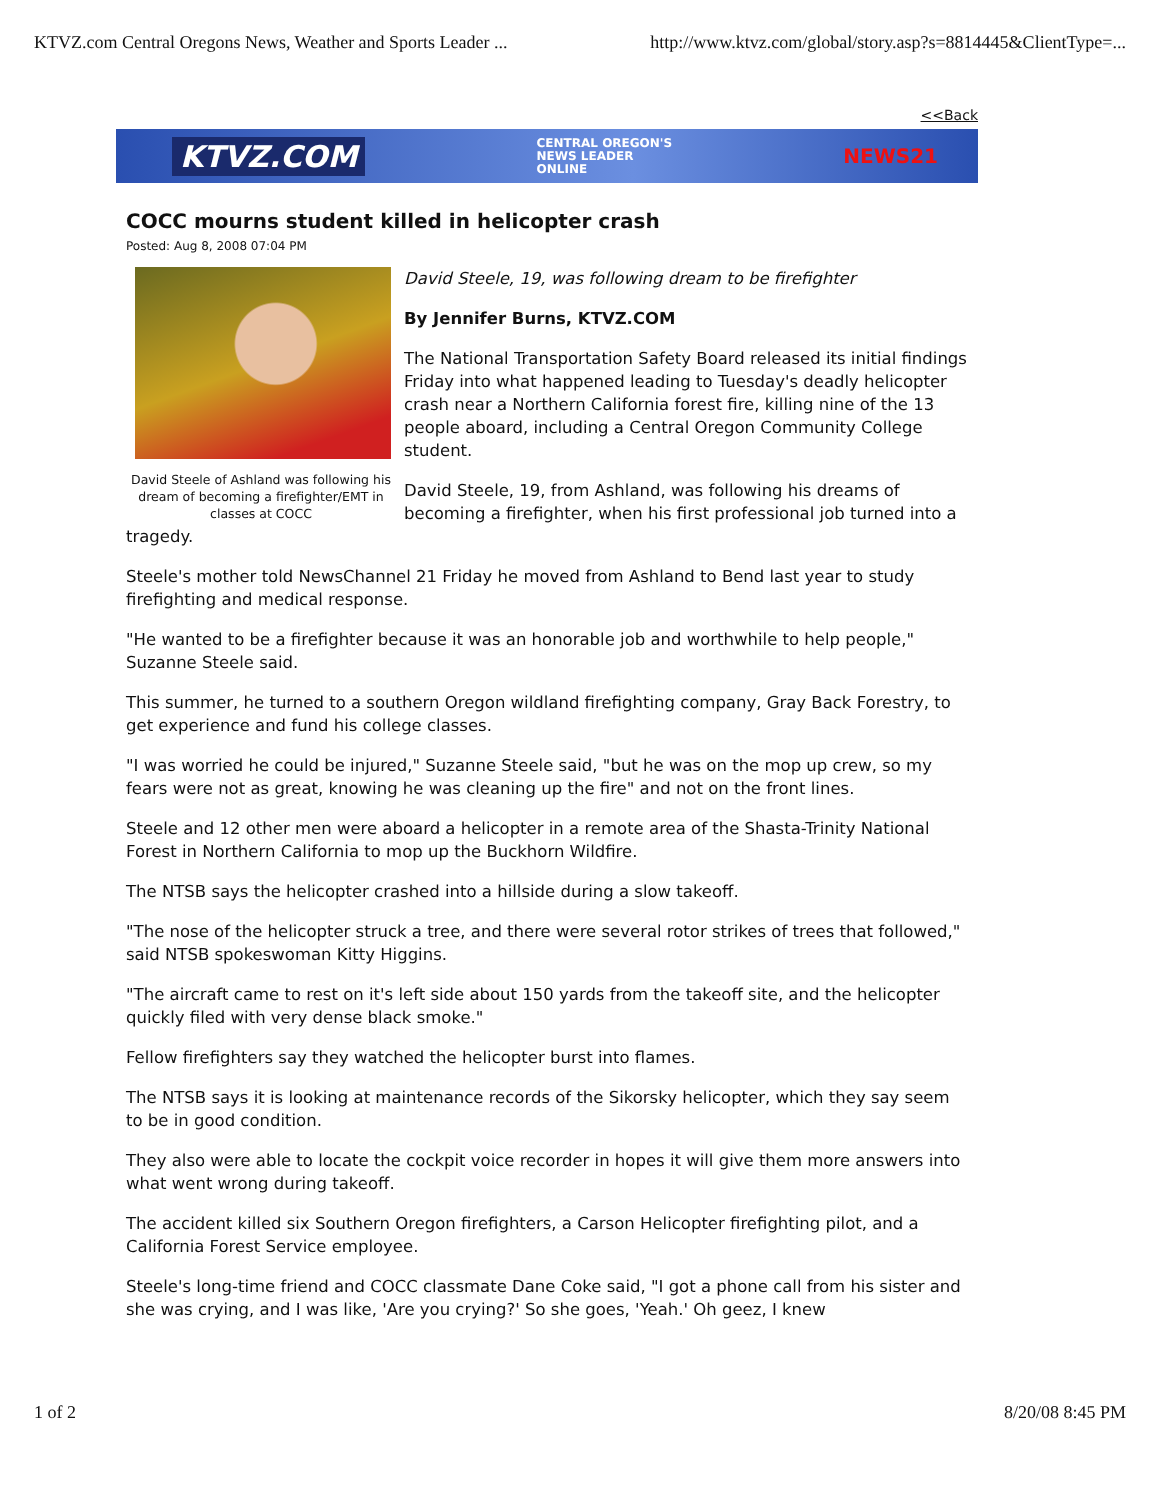KTVZ.com Central Oregons News, Weather and Sports Leader ... http://www.ktvz.com/global/story.asp?s=8814445&ClientType=...
<<Back
KTVZ.COM CENTRAL OREGON'S
NEWS LEADER
ONLINE NEWS21
COCC mourns student killed in helicopter crash
Posted: Aug 8, 2008 07:04 PM
David Steele of Ashland was following his dream of becoming a firefighter/EMT in classes at COCC
David Steele, 19, was following dream to be firefighter
By Jennifer Burns, KTVZ.COM
The National Transportation Safety Board released its initial findings Friday into what happened leading to Tuesday's deadly helicopter crash near a Northern California forest fire, killing nine of the 13 people aboard, including a Central Oregon Community College student.
David Steele, 19, from Ashland, was following his dreams of becoming a firefighter, when his first professional job turned into a tragedy.
Steele's mother told NewsChannel 21 Friday he moved from Ashland to Bend last year to study firefighting and medical response.
"He wanted to be a firefighter because it was an honorable job and worthwhile to help people," Suzanne Steele said.
This summer, he turned to a southern Oregon wildland firefighting company, Gray Back Forestry, to get experience and fund his college classes.
"I was worried he could be injured," Suzanne Steele said, "but he was on the mop up crew, so my fears were not as great, knowing he was cleaning up the fire" and not on the front lines.
Steele and 12 other men were aboard a helicopter in a remote area of the Shasta-Trinity National Forest in Northern California to mop up the Buckhorn Wildfire.
The NTSB says the helicopter crashed into a hillside during a slow takeoff.
"The nose of the helicopter struck a tree, and there were several rotor strikes of trees that followed," said NTSB spokeswoman Kitty Higgins.
"The aircraft came to rest on it's left side about 150 yards from the takeoff site, and the helicopter quickly filed with very dense black smoke."
Fellow firefighters say they watched the helicopter burst into flames.
The NTSB says it is looking at maintenance records of the Sikorsky helicopter, which they say seem to be in good condition.
They also were able to locate the cockpit voice recorder in hopes it will give them more answers into what went wrong during takeoff.
The accident killed six Southern Oregon firefighters, a Carson Helicopter firefighting pilot, and a California Forest Service employee.
Steele's long-time friend and COCC classmate Dane Coke said, "I got a phone call from his sister and she was crying, and I was like, 'Are you crying?' So she goes, 'Yeah.' Oh geez, I knew
1 of 2 8/20/08 8:45 PM